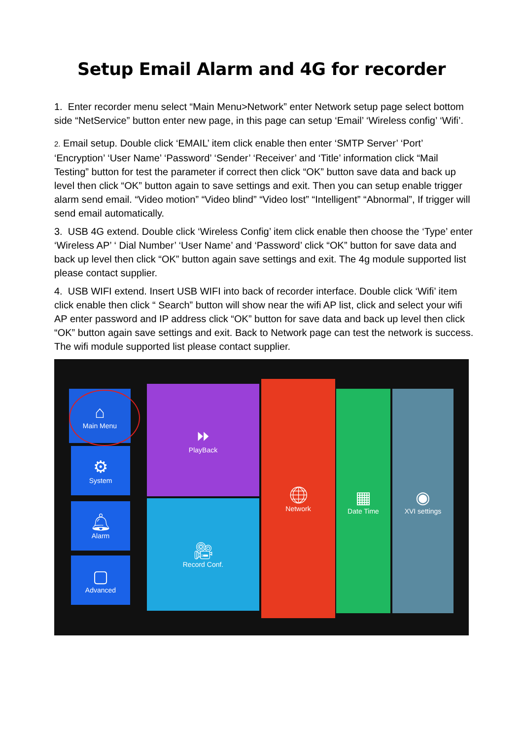Setup Email Alarm and 4G for recorder
1. Enter recorder menu select “Main Menu>Network” enter Network setup page select bottom side “NetService” button enter new page, in this page can setup ‘Email’ ‘Wireless config’ ‘Wifi’.
2. Email setup. Double click ‘EMAIL’ item click enable then enter ‘SMTP Server’ ‘Port’ ‘Encryption’ ‘User Name’ ‘Password’ ‘Sender’ ‘Receiver’ and ‘Title’ information click “Mail Testing” button for test the parameter if correct then click “OK” button save data and back up level then click “OK” button again to save settings and exit. Then you can setup enable trigger alarm send email. “Video motion” “Video blind” “Video lost” “Intelligent” “Abnormal”, If trigger will send email automatically.
3. USB 4G extend. Double click ‘Wireless Config’ item click enable then choose the ‘Type’ enter ‘Wireless AP’ ‘ Dial Number’ ‘User Name’ and ‘Password’ click “OK” button for save data and back up level then click “OK” button again save settings and exit. The 4g module supported list please contact supplier.
4. USB WIFI extend. Insert USB WIFI into back of recorder interface. Double click ‘Wifi’ item click enable then click “ Search” button will show near the wifi AP list, click and select your wifi AP enter password and IP address click “OK” button for save data and back up level then click “OK” button again save settings and exit. Back to Network page can test the network is success. The wifi module supported list please contact supplier.
⌂
Main Menu
⚙
System
🔔︎
Alarm
▢
Advanced
⏩︎
PlayBack
🎥︎
Record Conf.
🌐︎
Network
▦
Date Time
◉
XVI settings